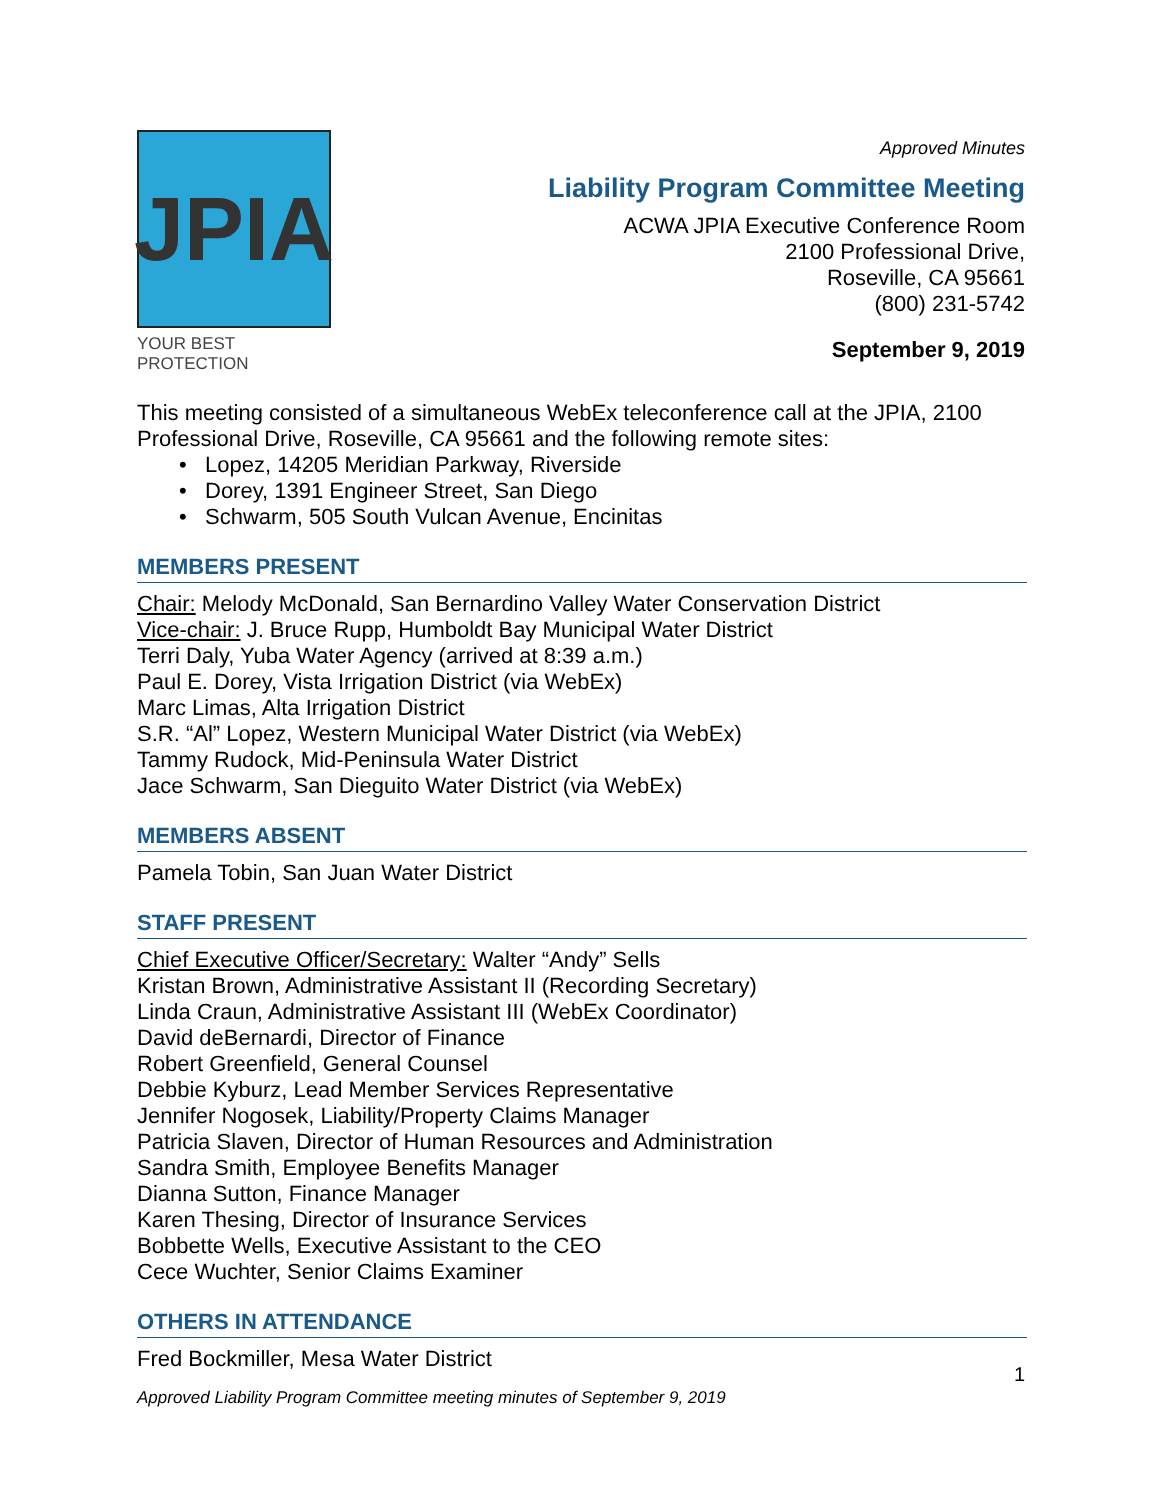JPIA
YOUR BEST PROTECTION
Approved Minutes
Liability Program Committee Meeting
ACWA JPIA Executive Conference Room
2100 Professional Drive,
Roseville, CA 95661
(800) 231-5742
September 9, 2019
This meeting consisted of a simultaneous WebEx teleconference call at the JPIA, 2100 Professional Drive, Roseville, CA 95661 and the following remote sites:
Lopez, 14205 Meridian Parkway, Riverside
Dorey, 1391 Engineer Street, San Diego
Schwarm, 505 South Vulcan Avenue, Encinitas
MEMBERS PRESENT
Chair: Melody McDonald, San Bernardino Valley Water Conservation District
Vice-chair: J. Bruce Rupp, Humboldt Bay Municipal Water District
Terri Daly, Yuba Water Agency (arrived at 8:39 a.m.)
Paul E. Dorey, Vista Irrigation District (via WebEx)
Marc Limas, Alta Irrigation District
S.R. “Al” Lopez, Western Municipal Water District (via WebEx)
Tammy Rudock, Mid-Peninsula Water District
Jace Schwarm, San Dieguito Water District (via WebEx)
MEMBERS ABSENT
Pamela Tobin, San Juan Water District
STAFF PRESENT
Chief Executive Officer/Secretary: Walter “Andy” Sells
Kristan Brown, Administrative Assistant II (Recording Secretary)
Linda Craun, Administrative Assistant III (WebEx Coordinator)
David deBernardi, Director of Finance
Robert Greenfield, General Counsel
Debbie Kyburz, Lead Member Services Representative
Jennifer Nogosek, Liability/Property Claims Manager
Patricia Slaven, Director of Human Resources and Administration
Sandra Smith, Employee Benefits Manager
Dianna Sutton, Finance Manager
Karen Thesing, Director of Insurance Services
Bobbette Wells, Executive Assistant to the CEO
Cece Wuchter, Senior Claims Examiner
OTHERS IN ATTENDANCE
Fred Bockmiller, Mesa Water District
1
Approved Liability Program Committee meeting minutes of September 9, 2019